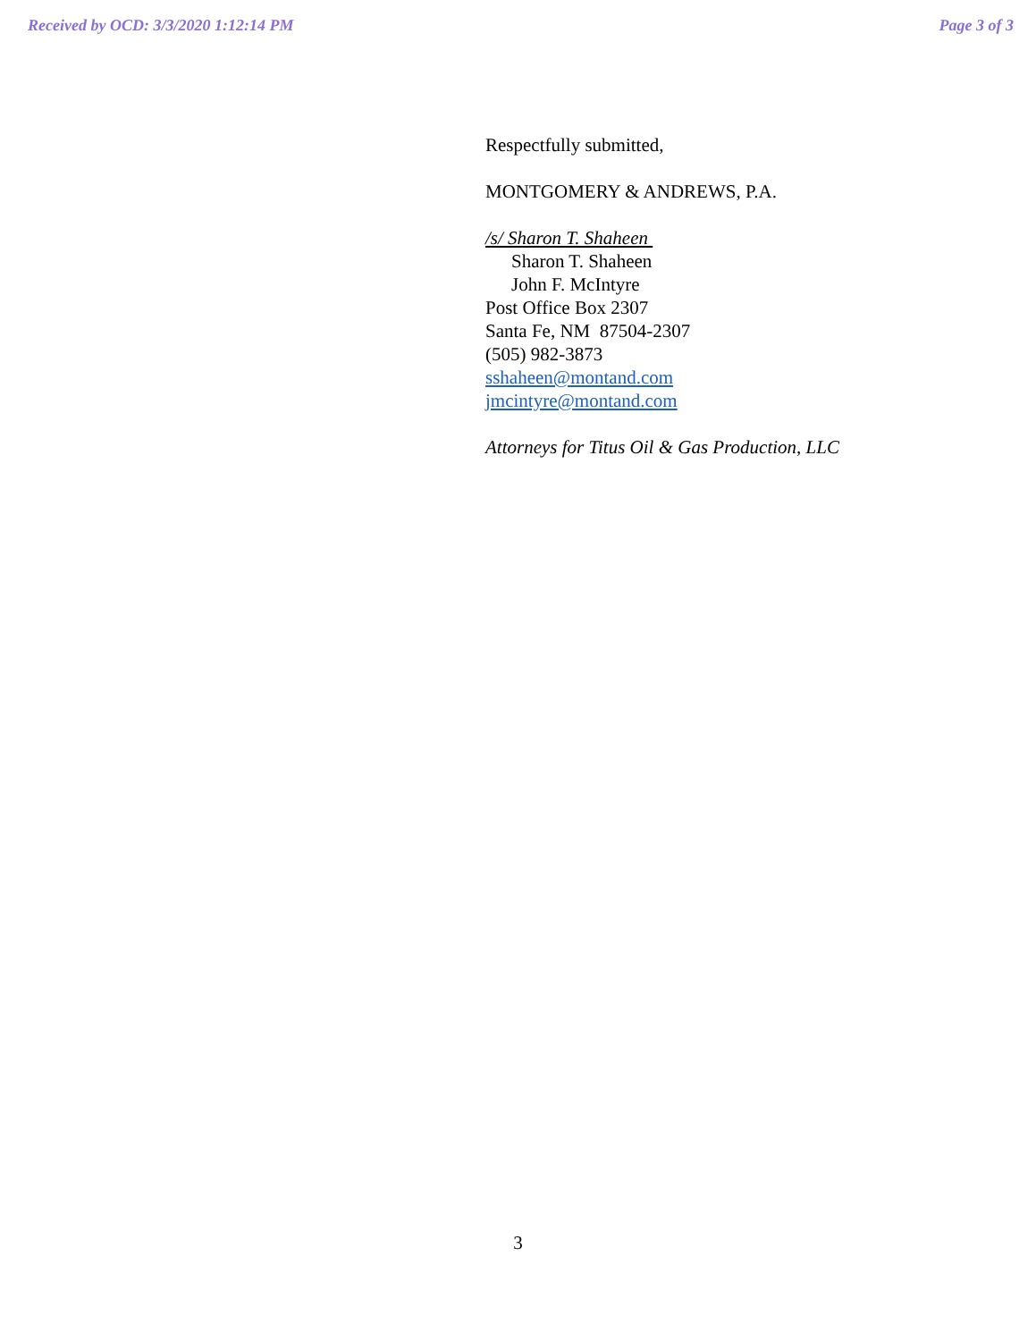Received by OCD: 3/3/2020 1:12:14 PM Page 3 of 3
Respectfully submitted,
MONTGOMERY & ANDREWS, P.A.
/s/ Sharon T. Shaheen
Sharon T. Shaheen
John F. McIntyre
Post Office Box 2307
Santa Fe, NM 87504-2307
(505) 982-3873
sshaheen@montand.com
jmcintyre@montand.com
Attorneys for Titus Oil & Gas Production, LLC
3